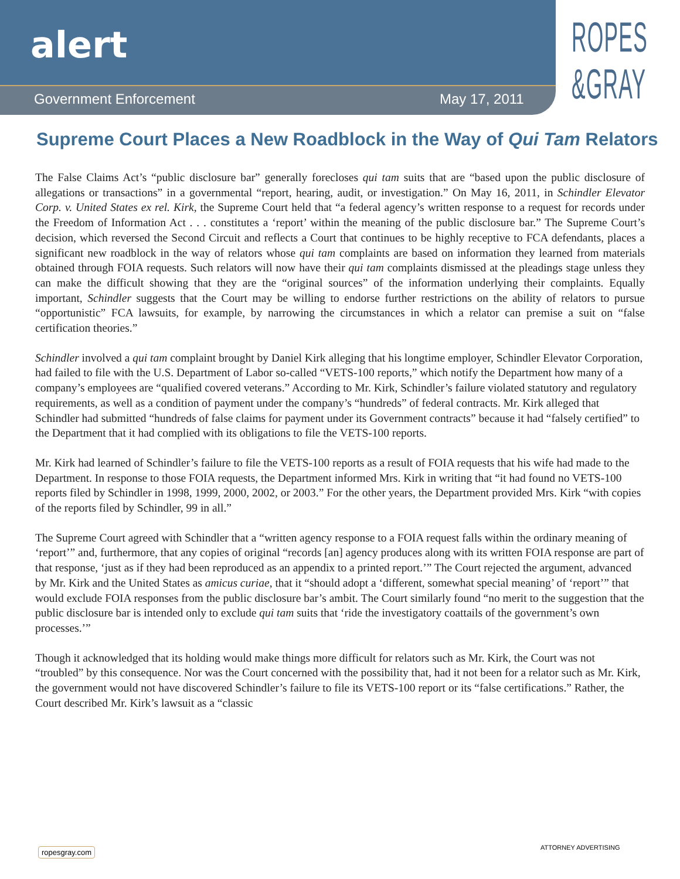alert
Government Enforcement May 17, 2011
ROPES
&GRAY
Supreme Court Places a New Roadblock in the Way of Qui Tam Relators
The False Claims Act’s “public disclosure bar” generally forecloses qui tam suits that are “based upon the public disclosure of allegations or transactions” in a governmental “report, hearing, audit, or investigation.” On May 16, 2011, in Schindler Elevator Corp. v. United States ex rel. Kirk, the Supreme Court held that “a federal agency’s written response to a request for records under the Freedom of Information Act . . . constitutes a ‘report’ within the meaning of the public disclosure bar.” The Supreme Court’s decision, which reversed the Second Circuit and reflects a Court that continues to be highly receptive to FCA defendants, places a significant new roadblock in the way of relators whose qui tam complaints are based on information they learned from materials obtained through FOIA requests. Such relators will now have their qui tam complaints dismissed at the pleadings stage unless they can make the difficult showing that they are the “original sources” of the information underlying their complaints. Equally important, Schindler suggests that the Court may be willing to endorse further restrictions on the ability of relators to pursue “opportunistic” FCA lawsuits, for example, by narrowing the circumstances in which a relator can premise a suit on “false certification theories.”
Schindler involved a qui tam complaint brought by Daniel Kirk alleging that his longtime employer, Schindler Elevator Corporation, had failed to file with the U.S. Department of Labor so-called “VETS-100 reports,” which notify the Department how many of a company’s employees are “qualified covered veterans.” According to Mr. Kirk, Schindler’s failure violated statutory and regulatory requirements, as well as a condition of payment under the company’s “hundreds” of federal contracts. Mr. Kirk alleged that Schindler had submitted “hundreds of false claims for payment under its Government contracts” because it had “falsely certified” to the Department that it had complied with its obligations to file the VETS-100 reports.
Mr. Kirk had learned of Schindler’s failure to file the VETS-100 reports as a result of FOIA requests that his wife had made to the Department. In response to those FOIA requests, the Department informed Mrs. Kirk in writing that “it had found no VETS-100 reports filed by Schindler in 1998, 1999, 2000, 2002, or 2003.” For the other years, the Department provided Mrs. Kirk “with copies of the reports filed by Schindler, 99 in all.”
The Supreme Court agreed with Schindler that a “written agency response to a FOIA request falls within the ordinary meaning of ‘report’” and, furthermore, that any copies of original “records [an] agency produces along with its written FOIA response are part of that response, ‘just as if they had been reproduced as an appendix to a printed report.’” The Court rejected the argument, advanced by Mr. Kirk and the United States as amicus curiae, that it “should adopt a ‘different, somewhat special meaning’ of ‘report’” that would exclude FOIA responses from the public disclosure bar’s ambit. The Court similarly found “no merit to the suggestion that the public disclosure bar is intended only to exclude qui tam suits that ‘ride the investigatory coattails of the government’s own processes.’”
Though it acknowledged that its holding would make things more difficult for relators such as Mr. Kirk, the Court was not “troubled” by this consequence. Nor was the Court concerned with the possibility that, had it not been for a relator such as Mr. Kirk, the government would not have discovered Schindler’s failure to file its VETS-100 report or its “false certifications.” Rather, the Court described Mr. Kirk’s lawsuit as a “classic
ropesgray.com ATTORNEY ADVERTISING